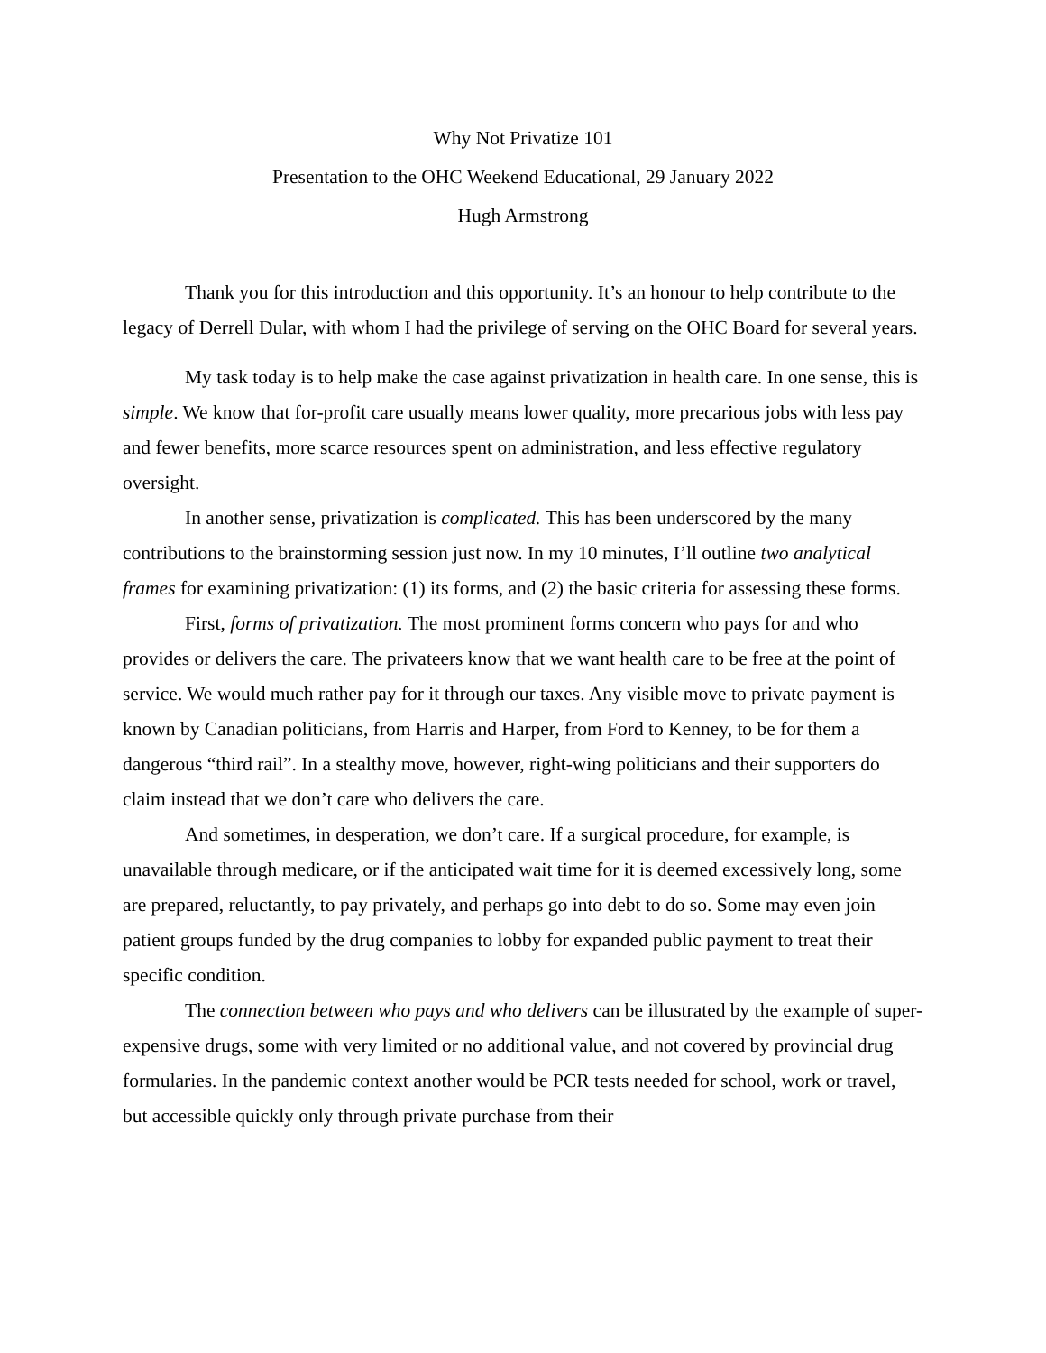Why Not Privatize 101
Presentation to the OHC Weekend Educational, 29 January 2022
Hugh Armstrong
Thank you for this introduction and this opportunity. It’s an honour to help contribute to the legacy of Derrell Dular, with whom I had the privilege of serving on the OHC Board for several years.
My task today is to help make the case against privatization in health care. In one sense, this is simple. We know that for-profit care usually means lower quality, more precarious jobs with less pay and fewer benefits, more scarce resources spent on administration, and less effective regulatory oversight.
In another sense, privatization is complicated. This has been underscored by the many contributions to the brainstorming session just now. In my 10 minutes, I’ll outline two analytical frames for examining privatization: (1) its forms, and (2) the basic criteria for assessing these forms.
First, forms of privatization. The most prominent forms concern who pays for and who provides or delivers the care. The privateers know that we want health care to be free at the point of service. We would much rather pay for it through our taxes. Any visible move to private payment is known by Canadian politicians, from Harris and Harper, from Ford to Kenney, to be for them a dangerous “third rail”. In a stealthy move, however, right-wing politicians and their supporters do claim instead that we don’t care who delivers the care.
And sometimes, in desperation, we don’t care. If a surgical procedure, for example, is unavailable through medicare, or if the anticipated wait time for it is deemed excessively long, some are prepared, reluctantly, to pay privately, and perhaps go into debt to do so. Some may even join patient groups funded by the drug companies to lobby for expanded public payment to treat their specific condition.
The connection between who pays and who delivers can be illustrated by the example of super-expensive drugs, some with very limited or no additional value, and not covered by provincial drug formularies. In the pandemic context another would be PCR tests needed for school, work or travel, but accessible quickly only through private purchase from their